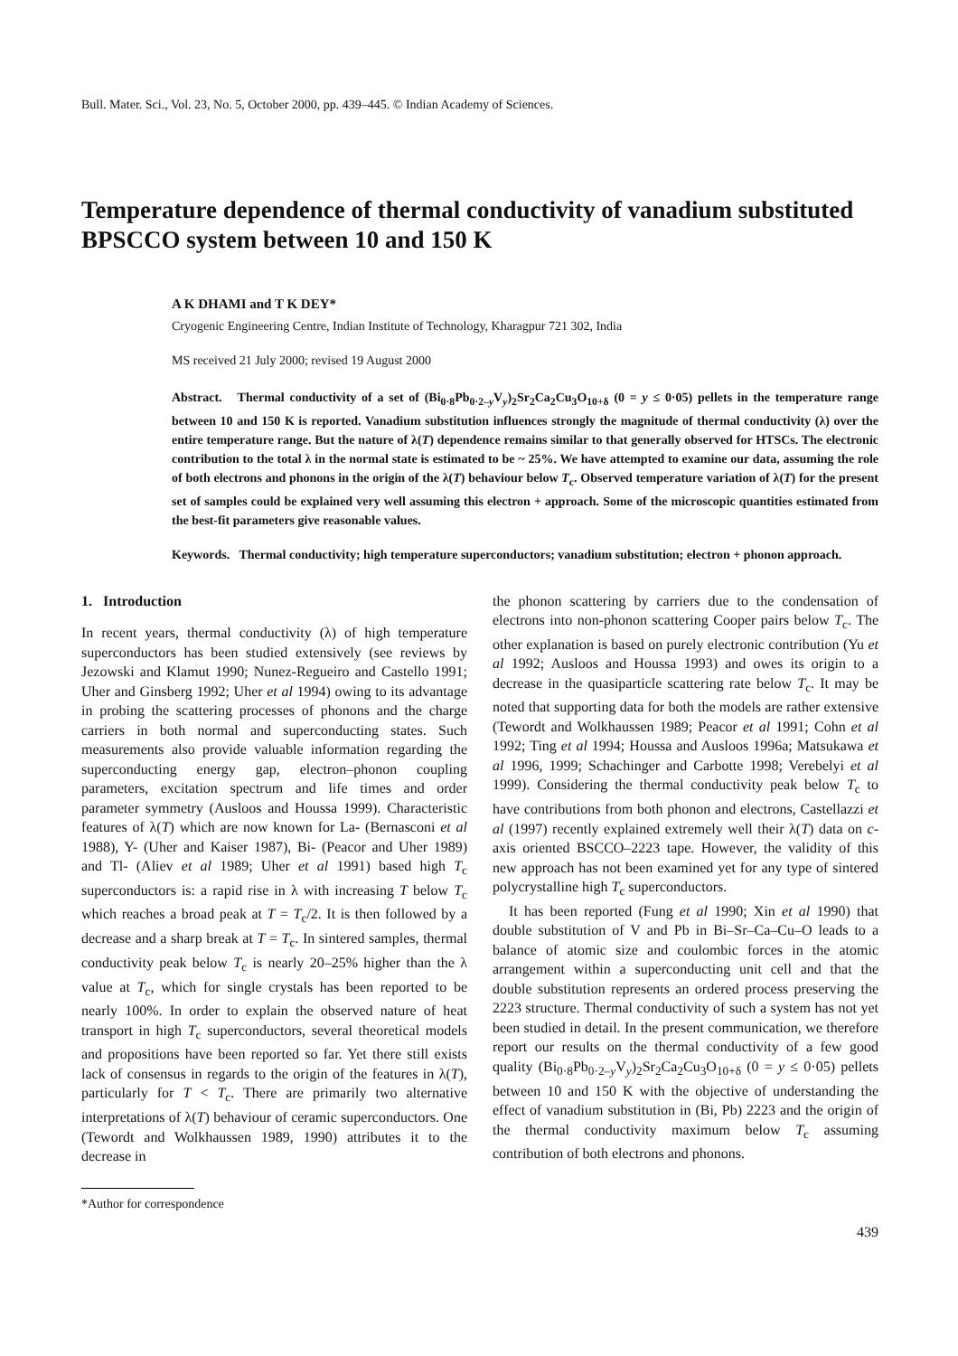Bull. Mater. Sci., Vol. 23, No. 5, October 2000, pp. 439–445. © Indian Academy of Sciences.
Temperature dependence of thermal conductivity of vanadium substituted BPSCCO system between 10 and 150 K
A K DHAMI and T K DEY*
Cryogenic Engineering Centre, Indian Institute of Technology, Kharagpur 721 302, India
MS received 21 July 2000; revised 19 August 2000
Abstract. Thermal conductivity of a set of (Bi<sub>0·8</sub>Pb<sub>0·2–y</sub>V<sub>y</sub>)<sub>2</sub>Sr<sub>2</sub>Ca<sub>2</sub>Cu<sub>3</sub>O<sub>10+δ</sub> (0 = y ≤ 0·05) pellets in the temperature range between 10 and 150 K is reported. Vanadium substitution influences strongly the magnitude of thermal conductivity (λ) over the entire temperature range. But the nature of λ(T) dependence remains similar to that generally observed for HTSCs. The electronic contribution to the total λ in the normal state is estimated to be ~ 25%. We have attempted to examine our data, assuming the role of both electrons and phonons in the origin of the λ(T) behaviour below T<sub>c</sub>. Observed temperature variation of λ(T) for the present set of samples could be explained very well assuming this electron + approach. Some of the microscopic quantities estimated from the best-fit parameters give reasonable values.
Keywords. Thermal conductivity; high temperature superconductors; vanadium substitution; electron + phonon approach.
1. Introduction
In recent years, thermal conductivity (λ) of high temperature superconductors has been studied extensively (see reviews by Jezowski and Klamut 1990; Nunez-Regueiro and Castello 1991; Uher and Ginsberg 1992; Uher et al 1994) owing to its advantage in probing the scattering processes of phonons and the charge carriers in both normal and superconducting states. Such measurements also provide valuable information regarding the superconducting energy gap, electron–phonon coupling parameters, excitation spectrum and life times and order parameter symmetry (Ausloos and Houssa 1999). Characteristic features of λ(T) which are now known for La- (Bernasconi et al 1988), Y- (Uher and Kaiser 1987), Bi- (Peacor and Uher 1989) and Tl- (Aliev et al 1989; Uher et al 1991) based high T<sub>c</sub> superconductors is: a rapid rise in λ with increasing T below T<sub>c</sub> which reaches a broad peak at T = T<sub>c</sub>/2. It is then followed by a decrease and a sharp break at T = T<sub>c</sub>. In sintered samples, thermal conductivity peak below T<sub>c</sub> is nearly 20–25% higher than the λ value at T<sub>c</sub>, which for single crystals has been reported to be nearly 100%. In order to explain the observed nature of heat transport in high T<sub>c</sub> superconductors, several theoretical models and propositions have been reported so far. Yet there still exists lack of consensus in regards to the origin of the features in λ(T), particularly for T < T<sub>c</sub>. There are primarily two alternative interpretations of λ(T) behaviour of ceramic superconductors. One (Tewordt and Wolkhaussen 1989, 1990) attributes it to the decrease in
*Author for correspondence
the phonon scattering by carriers due to the condensation of electrons into non-phonon scattering Cooper pairs below T<sub>c</sub>. The other explanation is based on purely electronic contribution (Yu et al 1992; Ausloos and Houssa 1993) and owes its origin to a decrease in the quasiparticle scattering rate below T<sub>c</sub>. It may be noted that supporting data for both the models are rather extensive (Tewordt and Wolkhaussen 1989; Peacor et al 1991; Cohn et al 1992; Ting et al 1994; Houssa and Ausloos 1996a; Matsukawa et al 1996, 1999; Schachinger and Carbotte 1998; Verebelyi et al 1999). Considering the thermal conductivity peak below T<sub>c</sub> to have contributions from both phonon and electrons, Castellazzi et al (1997) recently explained extremely well their λ(T) data on c-axis oriented BSCCO–2223 tape. However, the validity of this new approach has not been examined yet for any type of sintered polycrystalline high T<sub>c</sub> superconductors.
It has been reported (Fung et al 1990; Xin et al 1990) that double substitution of V and Pb in Bi–Sr–Ca–Cu–O leads to a balance of atomic size and coulombic forces in the atomic arrangement within a superconducting unit cell and that the double substitution represents an ordered process preserving the 2223 structure. Thermal conductivity of such a system has not yet been studied in detail. In the present communication, we therefore report our results on the thermal conductivity of a few good quality (Bi<sub>0·8</sub>Pb<sub>0·2–y</sub>V<sub>y</sub>)<sub>2</sub>Sr<sub>2</sub>Ca<sub>2</sub>Cu<sub>3</sub>O<sub>10+δ</sub> (0 = y ≤ 0·05) pellets between 10 and 150 K with the objective of understanding the effect of vanadium substitution in (Bi, Pb) 2223 and the origin of the thermal conductivity maximum below T<sub>c</sub> assuming contribution of both electrons and phonons.
439